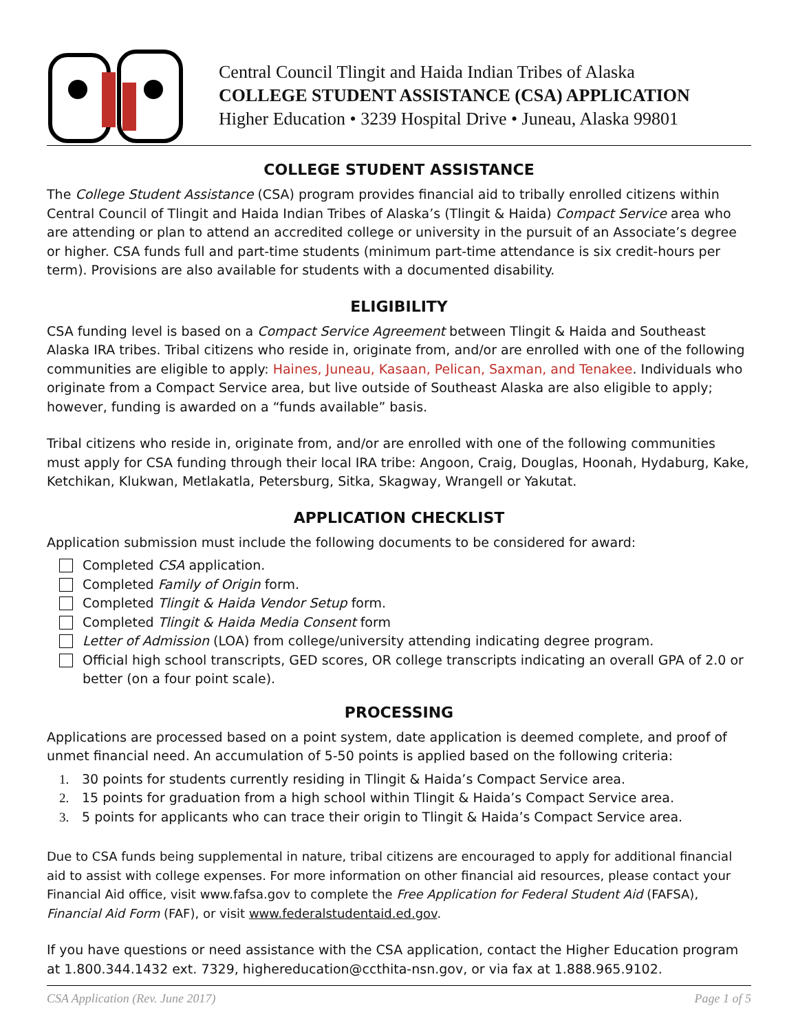Central Council Tlingit and Haida Indian Tribes of Alaska
COLLEGE STUDENT ASSISTANCE (CSA) APPLICATION
Higher Education • 3239 Hospital Drive • Juneau, Alaska 99801
COLLEGE STUDENT ASSISTANCE
The College Student Assistance (CSA) program provides financial aid to tribally enrolled citizens within Central Council of Tlingit and Haida Indian Tribes of Alaska’s (Tlingit & Haida) Compact Service area who are attending or plan to attend an accredited college or university in the pursuit of an Associate’s degree or higher. CSA funds full and part-time students (minimum part-time attendance is six credit-hours per term). Provisions are also available for students with a documented disability.
ELIGIBILITY
CSA funding level is based on a Compact Service Agreement between Tlingit & Haida and Southeast Alaska IRA tribes. Tribal citizens who reside in, originate from, and/or are enrolled with one of the following communities are eligible to apply: Haines, Juneau, Kasaan, Pelican, Saxman, and Tenakee. Individuals who originate from a Compact Service area, but live outside of Southeast Alaska are also eligible to apply; however, funding is awarded on a “funds available” basis.
Tribal citizens who reside in, originate from, and/or are enrolled with one of the following communities must apply for CSA funding through their local IRA tribe: Angoon, Craig, Douglas, Hoonah, Hydaburg, Kake, Ketchikan, Klukwan, Metlakatla, Petersburg, Sitka, Skagway, Wrangell or Yakutat.
APPLICATION CHECKLIST
Application submission must include the following documents to be considered for award:
Completed CSA application.
Completed Family of Origin form.
Completed Tlingit & Haida Vendor Setup form.
Completed Tlingit & Haida Media Consent form
Letter of Admission (LOA) from college/university attending indicating degree program.
Official high school transcripts, GED scores, OR college transcripts indicating an overall GPA of 2.0 or better (on a four point scale).
PROCESSING
Applications are processed based on a point system, date application is deemed complete, and proof of unmet financial need. An accumulation of 5-50 points is applied based on the following criteria:
1. 30 points for students currently residing in Tlingit & Haida’s Compact Service area.
2. 15 points for graduation from a high school within Tlingit & Haida’s Compact Service area.
3. 5 points for applicants who can trace their origin to Tlingit & Haida’s Compact Service area.
Due to CSA funds being supplemental in nature, tribal citizens are encouraged to apply for additional financial aid to assist with college expenses. For more information on other financial aid resources, please contact your Financial Aid office, visit www.fafsa.gov to complete the Free Application for Federal Student Aid (FAFSA), Financial Aid Form (FAF), or visit www.federalstudentaid.ed.gov.
If you have questions or need assistance with the CSA application, contact the Higher Education program at 1.800.344.1432 ext. 7329, highereducation@ccthita-nsn.gov, or via fax at 1.888.965.9102.
CSA Application (Rev. June 2017) Page 1 of 5